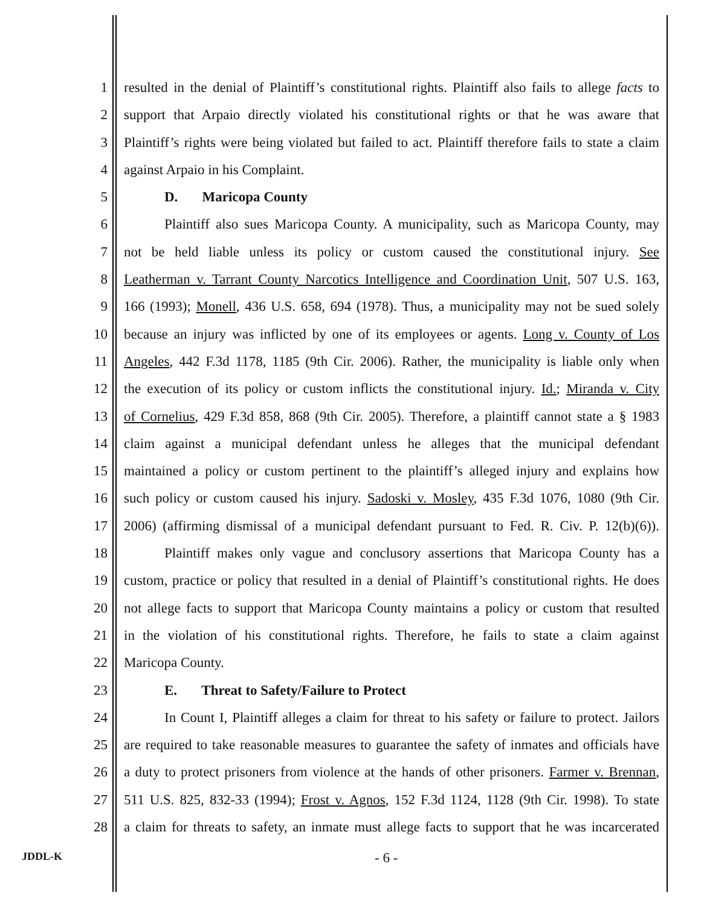1 resulted in the denial of Plaintiff’s constitutional rights. Plaintiff also fails to allege facts to
2 support that Arpaio directly violated his constitutional rights or that he was aware that
3 Plaintiff’s rights were being violated but failed to act. Plaintiff therefore fails to state a claim
4 against Arpaio in his Complaint.
5 D. Maricopa County
6 Plaintiff also sues Maricopa County. A municipality, such as Maricopa County, may
7 not be held liable unless its policy or custom caused the constitutional injury. See
8 Leatherman v. Tarrant County Narcotics Intelligence and Coordination Unit, 507 U.S. 163,
9 166 (1993); Monell, 436 U.S. 658, 694 (1978). Thus, a municipality may not be sued solely
10 because an injury was inflicted by one of its employees or agents. Long v. County of Los
11 Angeles, 442 F.3d 1178, 1185 (9th Cir. 2006). Rather, the municipality is liable only when
12 the execution of its policy or custom inflicts the constitutional injury. Id.; Miranda v. City
13 of Cornelius, 429 F.3d 858, 868 (9th Cir. 2005). Therefore, a plaintiff cannot state a § 1983
14 claim against a municipal defendant unless he alleges that the municipal defendant
15 maintained a policy or custom pertinent to the plaintiff’s alleged injury and explains how
16 such policy or custom caused his injury. Sadoski v. Mosley, 435 F.3d 1076, 1080 (9th Cir.
17 2006) (affirming dismissal of a municipal defendant pursuant to Fed. R. Civ. P. 12(b)(6)).
18 Plaintiff makes only vague and conclusory assertions that Maricopa County has a
19 custom, practice or policy that resulted in a denial of Plaintiff’s constitutional rights. He does
20 not allege facts to support that Maricopa County maintains a policy or custom that resulted
21 in the violation of his constitutional rights. Therefore, he fails to state a claim against
22 Maricopa County.
23 E. Threat to Safety/Failure to Protect
24 In Count I, Plaintiff alleges a claim for threat to his safety or failure to protect. Jailors
25 are required to take reasonable measures to guarantee the safety of inmates and officials have
26 a duty to protect prisoners from violence at the hands of other prisoners. Farmer v. Brennan,
27 511 U.S. 825, 832-33 (1994); Frost v. Agnos, 152 F.3d 1124, 1128 (9th Cir. 1998). To state
28 a claim for threats to safety, an inmate must allege facts to support that he was incarcerated
JDDL-K - 6 -